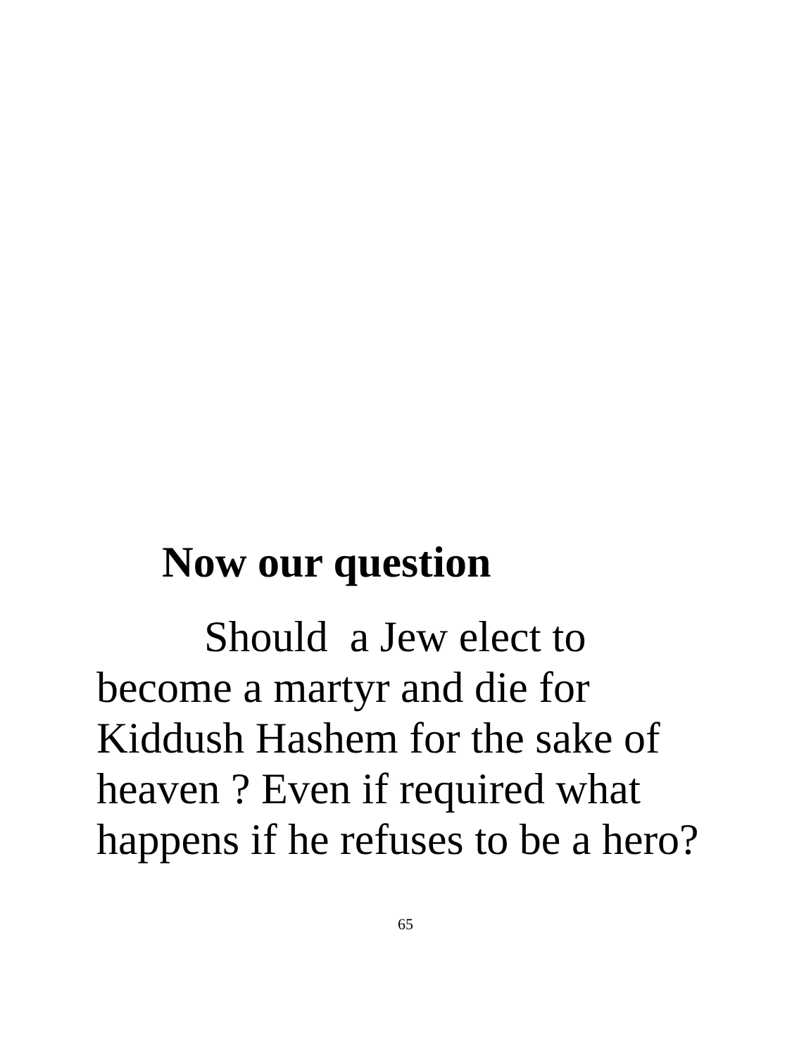Now our question
Should a Jew elect to
become a martyr and die for
Kiddush Hashem for the sake of
heaven ? Even if required what
happens if he refuses to be a hero?
65